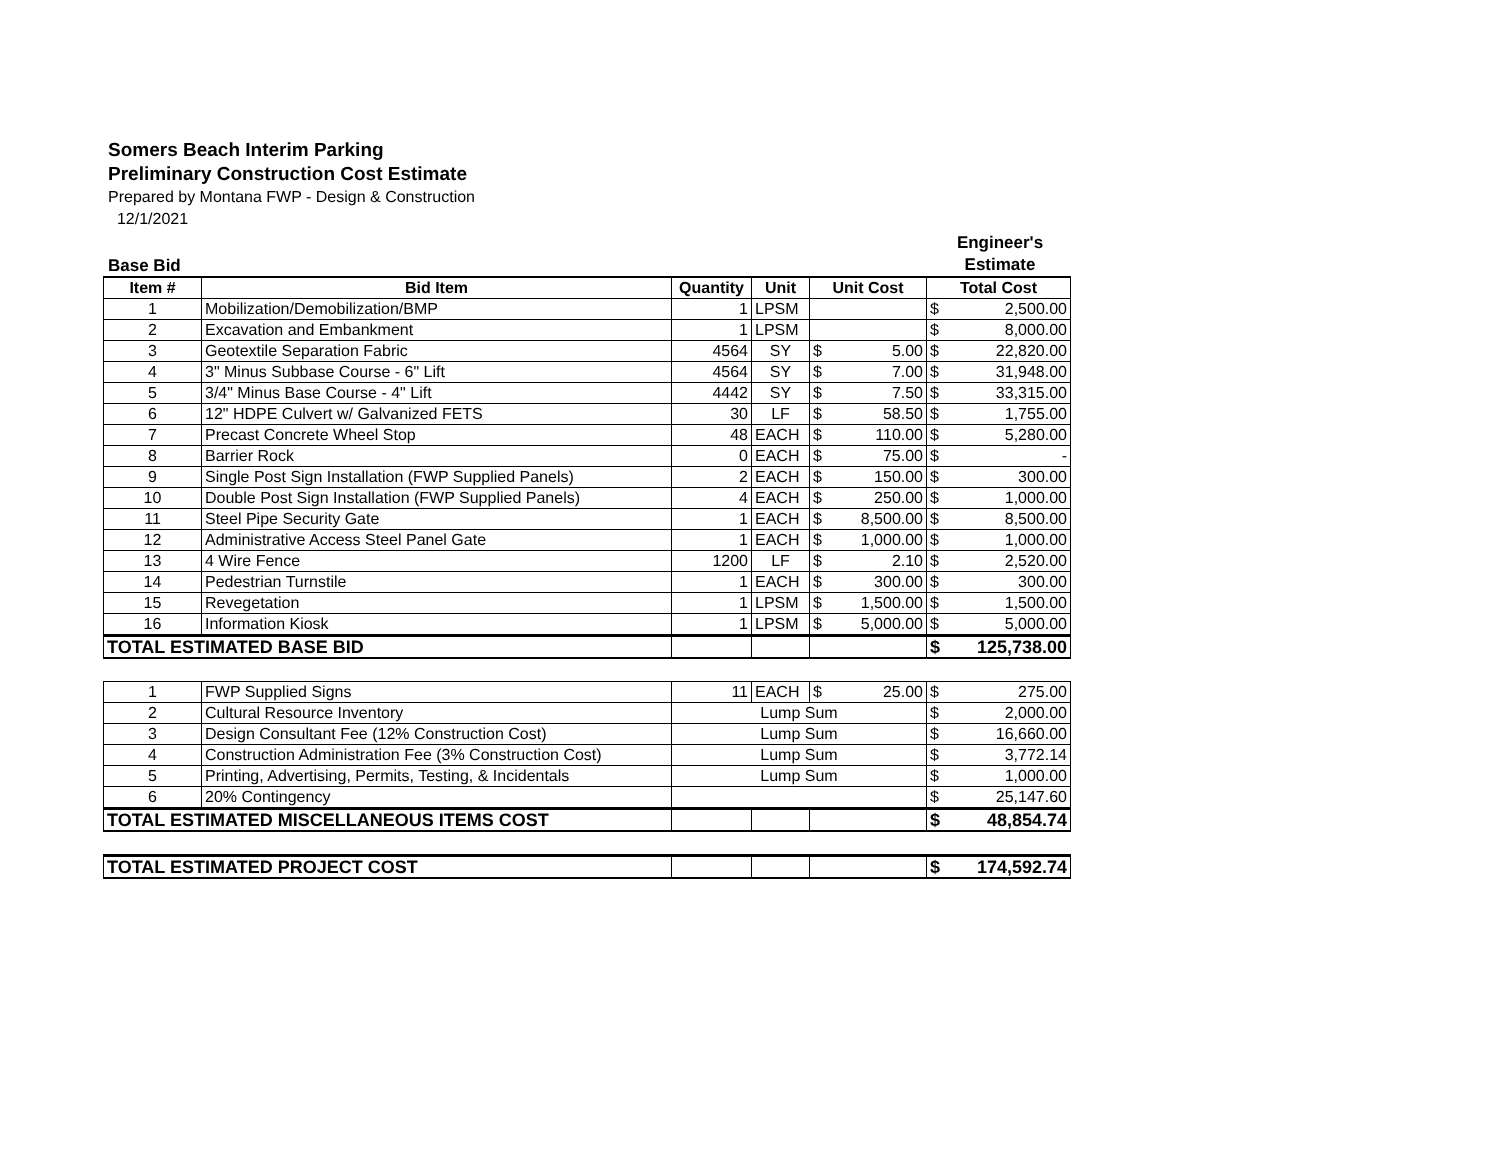Somers Beach Interim Parking
Preliminary Construction Cost Estimate
Prepared by Montana FWP - Design & Construction
12/1/2021
Base Bid Engineer's
Estimate
| Item # | Bid Item | Quantity | Unit | Unit Cost | | Total Cost | |
| --- | --- | --- | --- | --- | --- | --- | --- |
| 1 | Mobilization/Demobilization/BMP | 1 | LPSM | | | $ | 2,500.00 |
| 2 | Excavation and Embankment | 1 | LPSM | | | $ | 8,000.00 |
| 3 | Geotextile Separation Fabric | 4564 | SY | $ | 5.00 | $ | 22,820.00 |
| 4 | 3" Minus Subbase Course - 6" Lift | 4564 | SY | $ | 7.00 | $ | 31,948.00 |
| 5 | 3/4" Minus Base Course - 4" Lift | 4442 | SY | $ | 7.50 | $ | 33,315.00 |
| 6 | 12" HDPE Culvert w/ Galvanized FETS | 30 | LF | $ | 58.50 | $ | 1,755.00 |
| 7 | Precast Concrete Wheel Stop | 48 | EACH | $ | 110.00 | $ | 5,280.00 |
| 8 | Barrier Rock | 0 | EACH | $ | 75.00 | $ | - |
| 9 | Single Post Sign Installation (FWP Supplied Panels) | 2 | EACH | $ | 150.00 | $ | 300.00 |
| 10 | Double Post Sign Installation (FWP Supplied Panels) | 4 | EACH | $ | 250.00 | $ | 1,000.00 |
| 11 | Steel Pipe Security Gate | 1 | EACH | $ | 8,500.00 | $ | 8,500.00 |
| 12 | Administrative Access Steel Panel Gate | 1 | EACH | $ | 1,000.00 | $ | 1,000.00 |
| 13 | 4 Wire Fence | 1200 | LF | $ | 2.10 | $ | 2,520.00 |
| 14 | Pedestrian Turnstile | 1 | EACH | $ | 300.00 | $ | 300.00 |
| 15 | Revegetation | 1 | LPSM | $ | 1,500.00 | $ | 1,500.00 |
| 16 | Information Kiosk | 1 | LPSM | $ | 5,000.00 | $ | 5,000.00 |
| TOTAL ESTIMATED BASE BID | | | | | | $ | 125,738.00 |
| 1 | FWP Supplied Signs | 11 | EACH | $ | 25.00 | $ | 275.00 |
| 2 | Cultural Resource Inventory | Lump Sum | | | | $ | 2,000.00 |
| 3 | Design Consultant Fee (12% Construction Cost) | Lump Sum | | | | $ | 16,660.00 |
| 4 | Construction Administration Fee (3% Construction Cost) | Lump Sum | | | | $ | 3,772.14 |
| 5 | Printing, Advertising, Permits, Testing, & Incidentals | Lump Sum | | | | $ | 1,000.00 |
| 6 | 20% Contingency | | | | | $ | 25,147.60 |
| TOTAL ESTIMATED MISCELLANEOUS ITEMS COST | | | | | | $ | 48,854.74 |
| TOTAL ESTIMATED PROJECT COST | | | | $ | 174,592.74 |